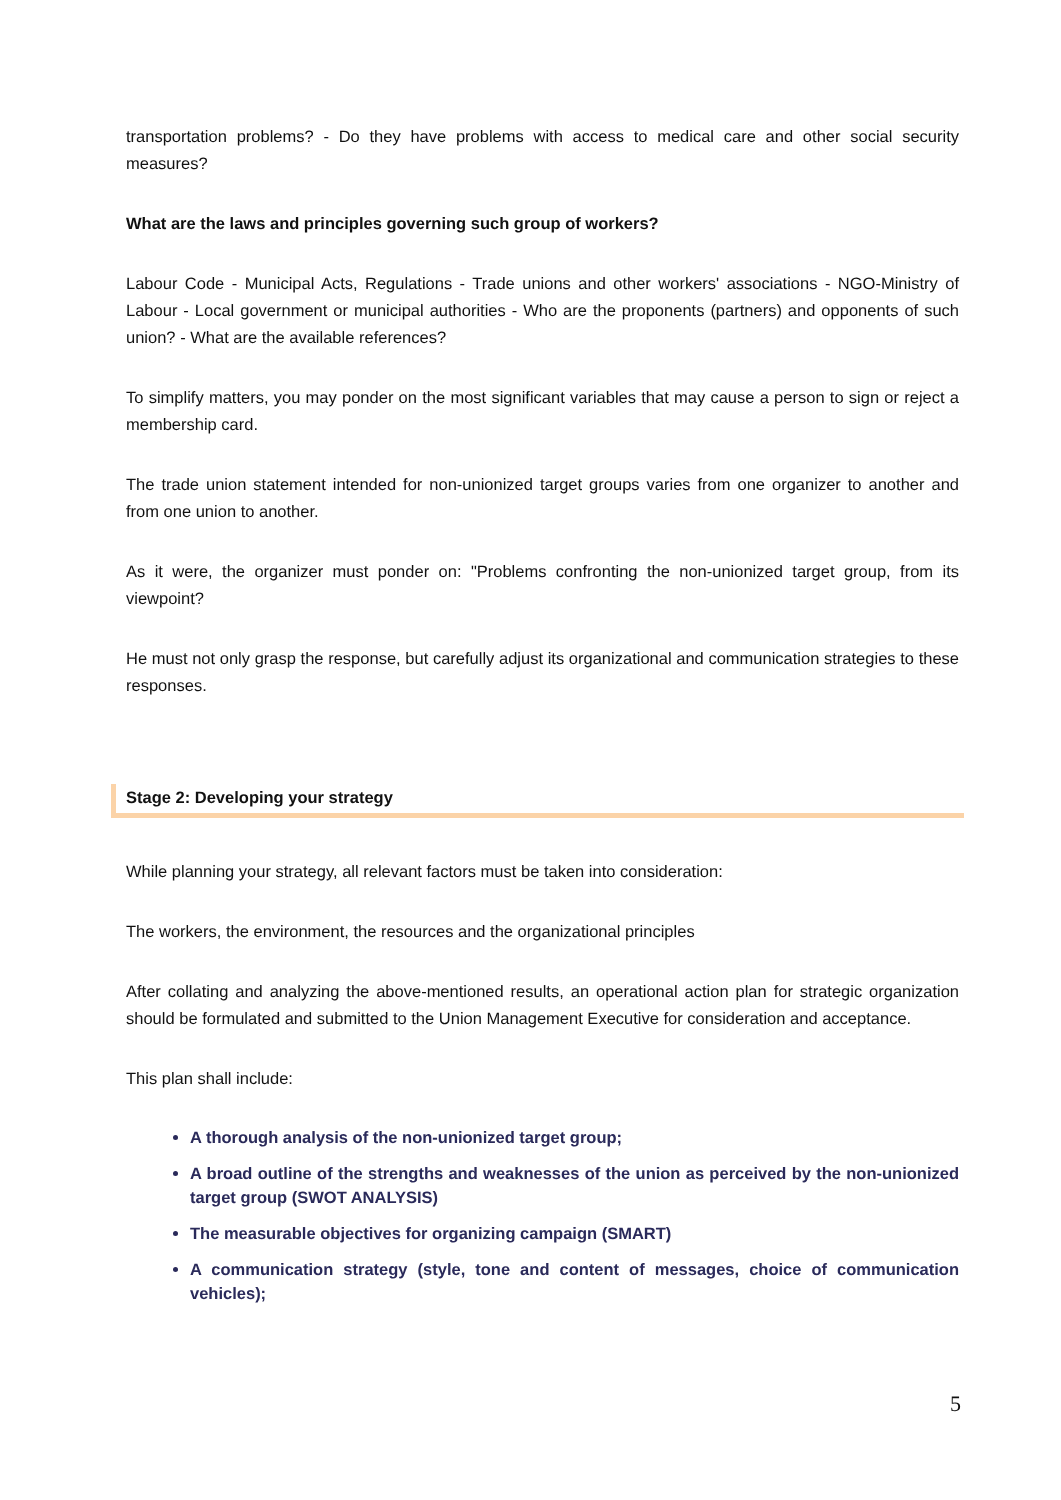transportation problems? - Do they have problems with access to medical care and other social security measures?
What are the laws and principles governing such group of workers?
Labour Code - Municipal Acts, Regulations - Trade unions and other workers' associations - NGO-Ministry of Labour - Local government or municipal authorities - Who are the proponents (partners) and opponents of such union? - What are the available references?
To simplify matters, you may ponder on the most significant variables that may cause a person to sign or reject a membership card.
The trade union statement intended for non-unionized target groups varies from one organizer to another and from one union to another.
As it were, the organizer must ponder on: "Problems confronting the non-unionized target group, from its viewpoint?
He must not only grasp the response, but carefully adjust its organizational and communication strategies to these responses.
Stage 2: Developing your strategy
While planning your strategy, all relevant factors must be taken into consideration:
The workers, the environment, the resources and the organizational principles
After collating and analyzing the above-mentioned results, an operational action plan for strategic organization should be formulated and submitted to the Union Management Executive for consideration and acceptance.
This plan shall include:
A thorough analysis of the non-unionized target group;
A broad outline of the strengths and weaknesses of the union as perceived by the non-unionized target group (SWOT ANALYSIS)
The measurable objectives for organizing campaign (SMART)
A communication strategy (style, tone and content of messages, choice of communication vehicles);
5